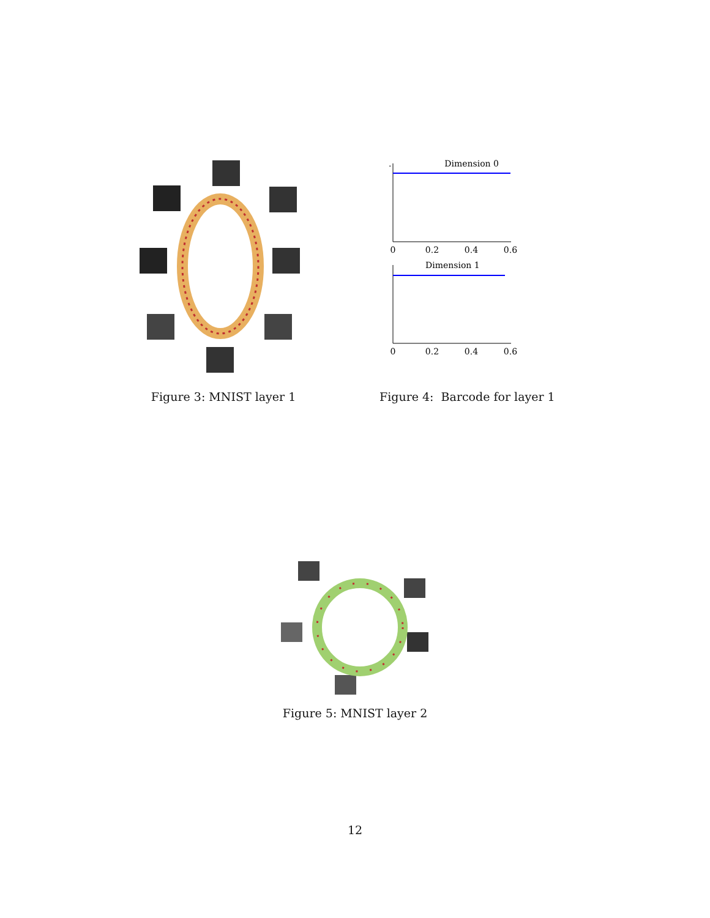Figure 3: MNIST layer 1
Dimension 0
0
0.2
0.4
0.6
Dimension 1
0
0.2
0.4
0.6
.
Figure 4: Barcode for layer 1
Figure 5: MNIST layer 2
12